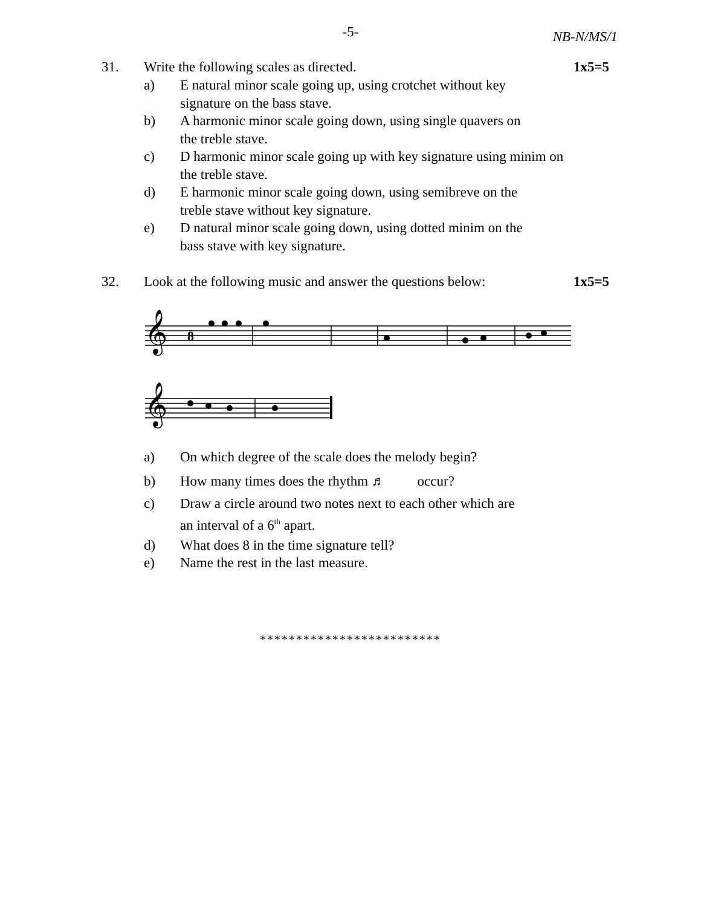-5-
NB-N/MS/1
31. Write the following scales as directed.
1x5=5
a) E natural minor scale going up, using crotchet without key signature on the bass stave.
b) A harmonic minor scale going down, using single quavers on the treble stave.
c) D harmonic minor scale going up with key signature using minim on the treble stave.
d) E harmonic minor scale going down, using semibreve on the treble stave without key signature.
e) D natural minor scale going down, using dotted minim on the bass stave with key signature.
32. Look at the following music and answer the questions below:
1x5=5
𝄞
𝄞
8
a) On which degree of the scale does the melody begin?
b) How many times does the rhythm ♬ occur?
c) Draw a circle around two notes next to each other which are an interval of a 6<sup>th</sup> apart.
d) What does 8 in the time signature tell?
e) Name the rest in the last measure.
*************************